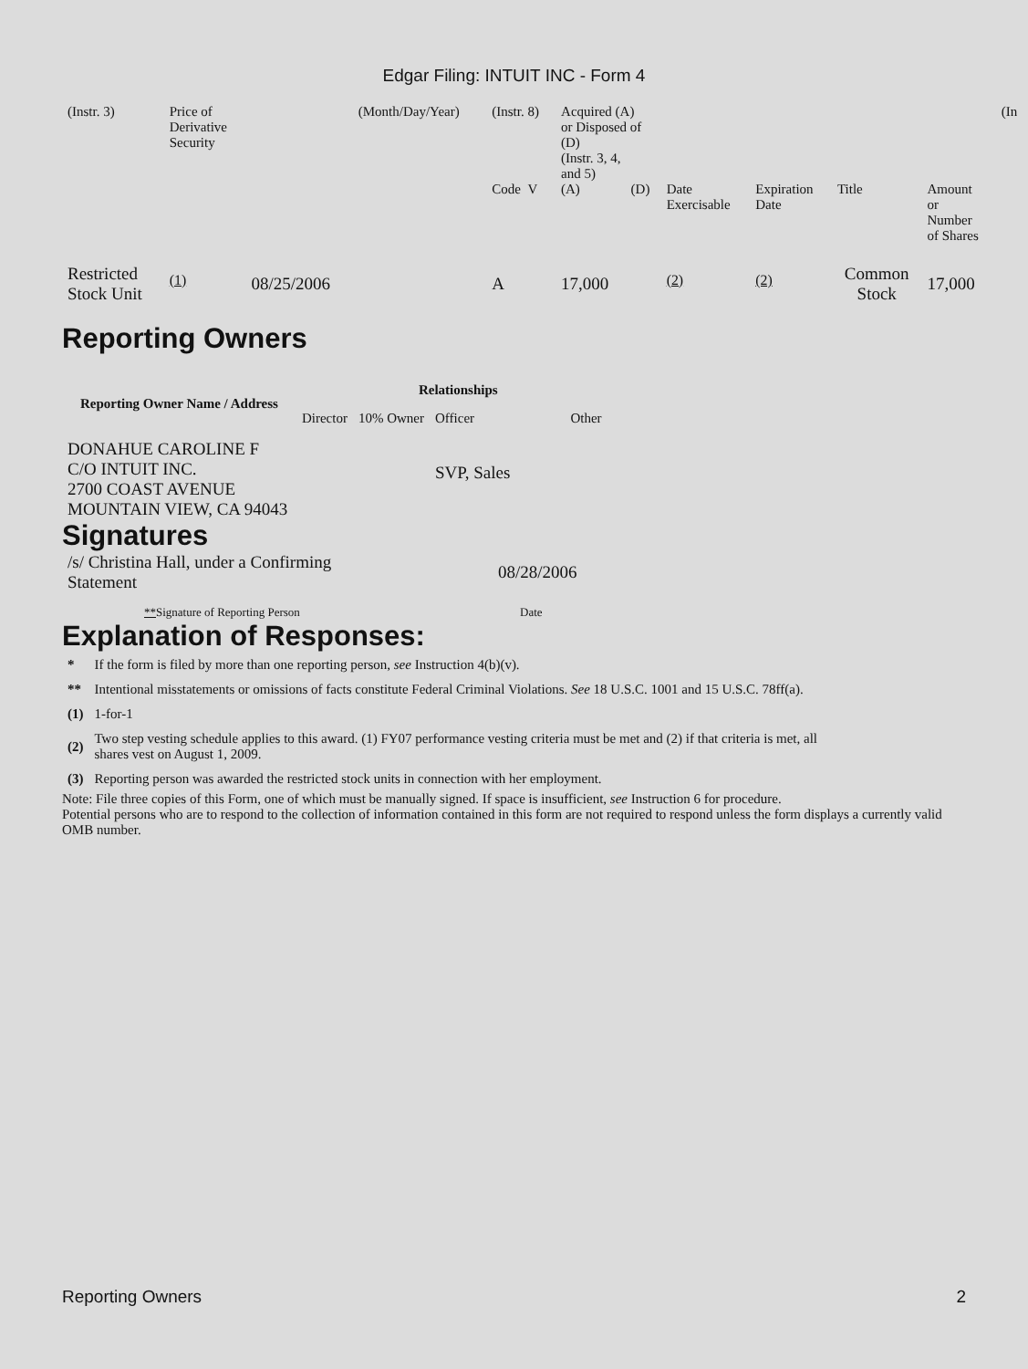Edgar Filing: INTUIT INC - Form 4
| (Instr. 3) | Price of Derivative Security | | (Month/Day/Year) | (Instr. 8) | Acquired (A) or Disposed of (D) (Instr. 3, 4, and 5) | | | | | | (In |
| | | | | Code V | (A) | (D) | Date Exercisable | Expiration Date | Title | Amount or Number of Shares | |
| Restricted Stock Unit | <sup>(1)</sup> | 08/25/2006 | | A | 17,000 | | <sup>(2)</sup> | <sup>(2)</sup> | Common Stock | 17,000 | |
Reporting Owners
| Reporting Owner Name / Address | Relationships | | | |
| --- | --- | --- | --- | --- |
| | Director | 10% Owner | Officer | Other |
| DONAHUE CAROLINE F C/O INTUIT INC. 2700 COAST AVENUE MOUNTAIN VIEW, CA 94043 | | | SVP, Sales | |
Signatures
| /s/ Christina Hall, under a Confirming Statement | 08/28/2006 |
| ** Signature of Reporting Person | Date |
Explanation of Responses:
| * | If the form is filed by more than one reporting person, see Instruction 4(b)(v). |
| ** | Intentional misstatements or omissions of facts constitute Federal Criminal Violations. See 18 U.S.C. 1001 and 15 U.S.C. 78ff(a). |
| (1) | 1-for-1 |
| (2) | Two step vesting schedule applies to this award. (1) FY07 performance vesting criteria must be met and (2) if that criteria is met, all shares vest on August 1, 2009. |
| (3) | Reporting person was awarded the restricted stock units in connection with her employment. |
Note: File three copies of this Form, one of which must be manually signed. If space is insufficient, see Instruction 6 for procedure.
Potential persons who are to respond to the collection of information contained in this form are not required to respond unless the form displays a currently valid OMB number.
Reporting Owners 2